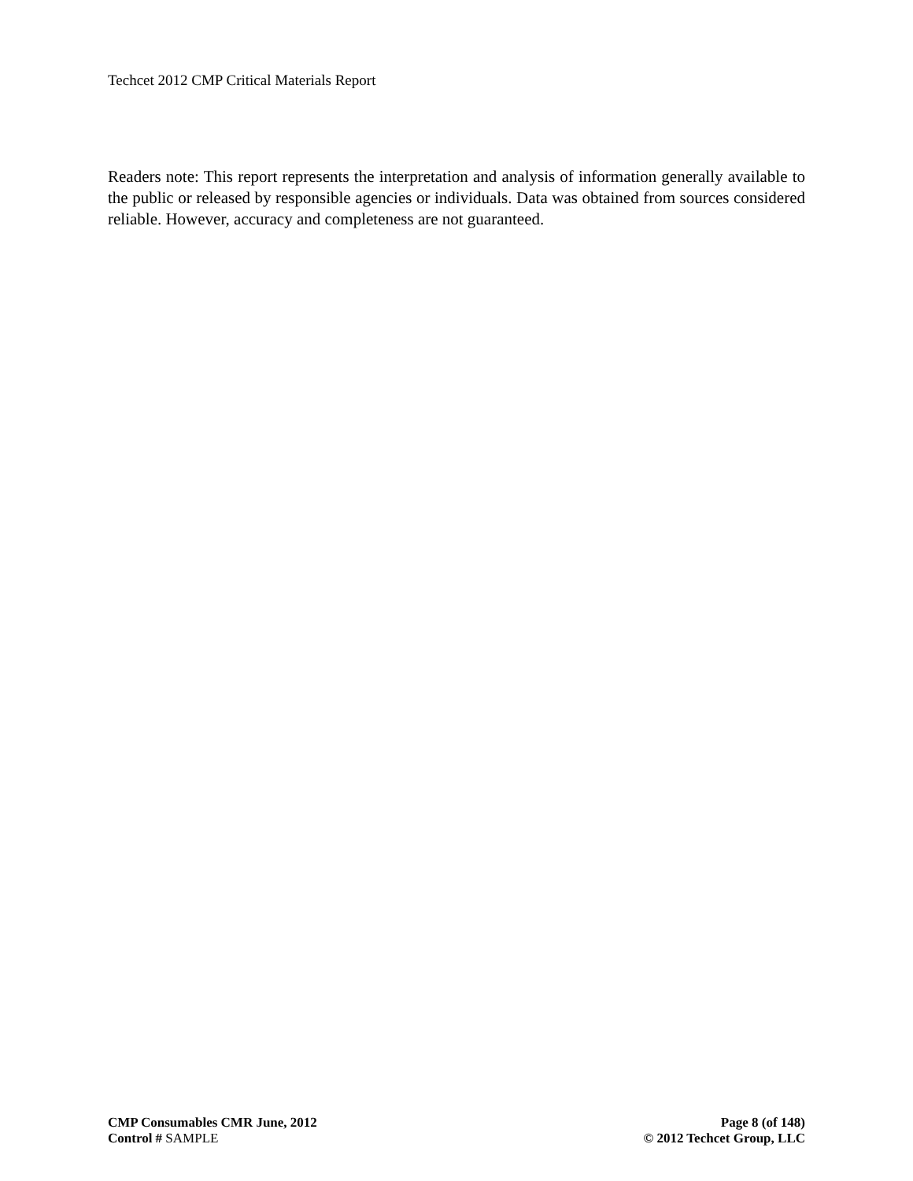Techcet 2012 CMP Critical Materials Report
Readers note: This report represents the interpretation and analysis of information generally available to the public or released by responsible agencies or individuals. Data was obtained from sources considered reliable. However, accuracy and completeness are not guaranteed.
CMP Consumables CMR June, 2012 Page 8 (of 148)
Control # SAMPLE © 2012 Techcet Group, LLC